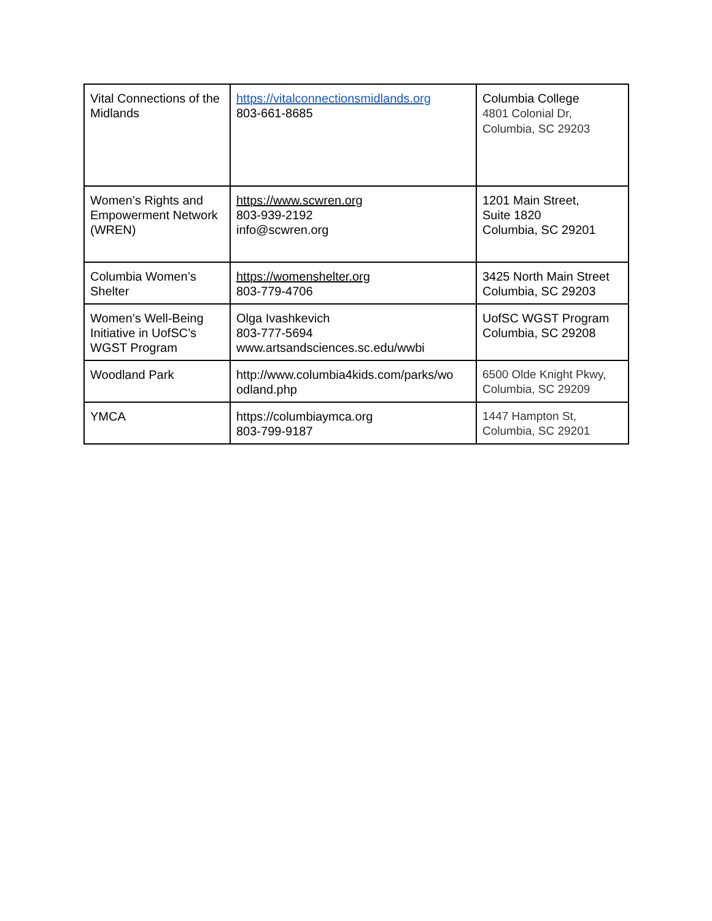| Vital Connections of the Midlands | https://vitalconnectionsmidlands.org 803-661-8685 | Columbia College 4801 Colonial Dr, Columbia, SC 29203 |
| Women’s Rights and Empowerment Network (WREN) | https://www.scwren.org 803-939-2192 info@scwren.org | 1201 Main Street, Suite 1820 Columbia, SC 29201 |
| Columbia Women’s Shelter | https://womenshelter.org 803-779-4706 | 3425 North Main Street Columbia, SC 29203 |
| Women’s Well-Being Initiative in UofSC’s WGST Program | Olga Ivashkevich 803-777-5694 www.artsandsciences.sc.edu/wwbi | UofSC WGST Program Columbia, SC 29208 |
| Woodland Park | http://www.columbia4kids.com/parks/wo odland.php | 6500 Olde Knight Pkwy, Columbia, SC 29209 |
| YMCA | https://columbiaymca.org 803-799-9187 | 1447 Hampton St, Columbia, SC 29201 |